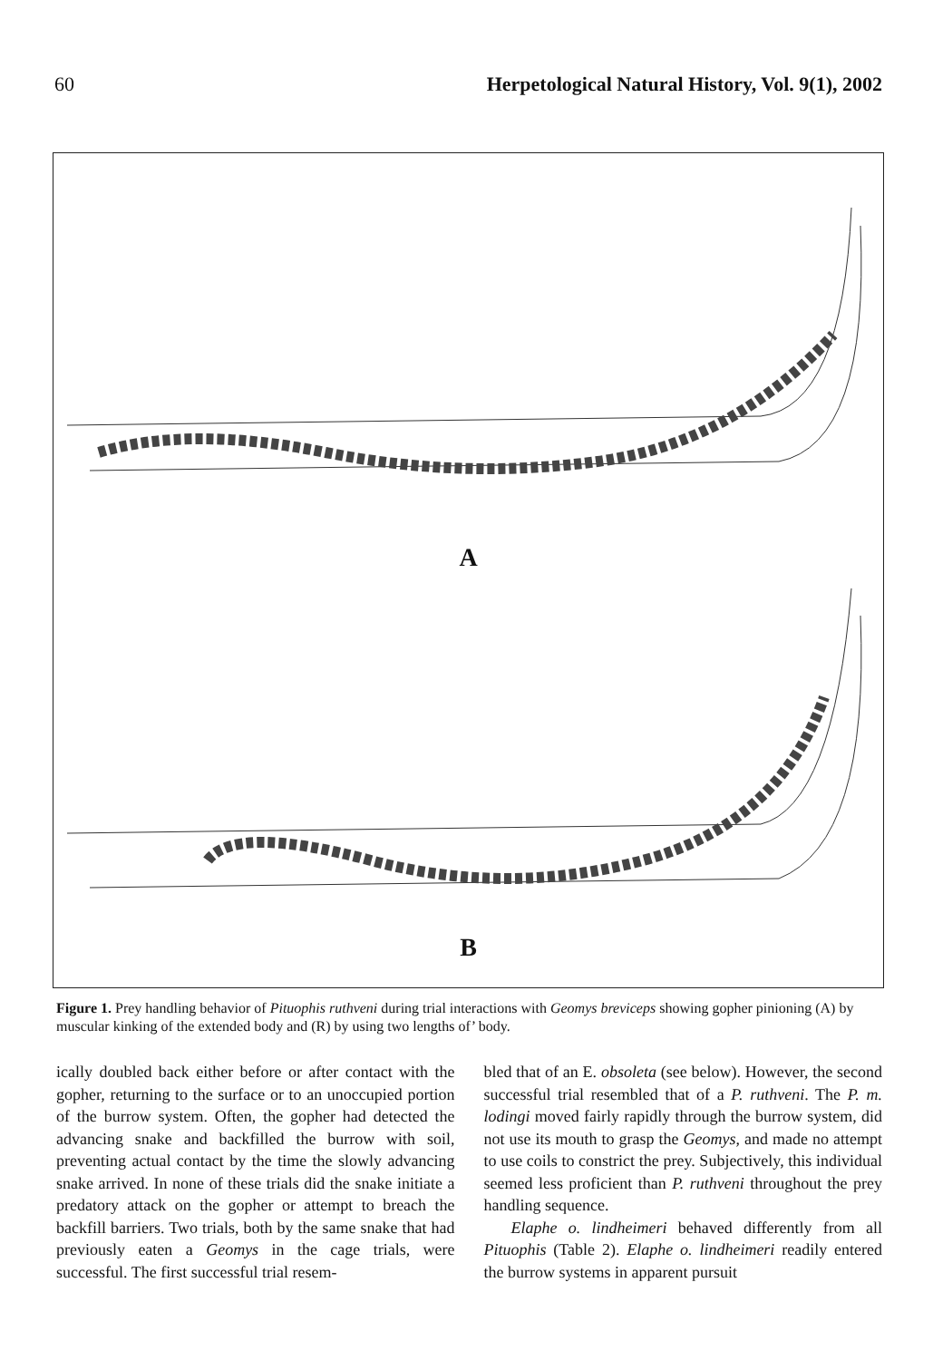60 Herpetological Natural History, Vol. 9(1), 2002
A
B
Figure 1. Prey handling behavior of Pituophis ruthveni during trial interactions with Geomys breviceps showing gopher pinioning (A) by muscular kinking of the extended body and (R) by using two lengths of’ body.
ically doubled back either before or after contact with the gopher, returning to the surface or to an unoccupied portion of the burrow system. Often, the gopher had detected the advancing snake and backfilled the burrow with soil, preventing actual contact by the time the slowly advancing snake arrived. In none of these trials did the snake initiate a predatory attack on the gopher or attempt to breach the backfill barriers. Two trials, both by the same snake that had previously eaten a Geomys in the cage trials, were successful. The first successful trial resem-
bled that of an E. obsoleta (see below). However, the second successful trial resembled that of a P. ruthveni. The P. m. lodingi moved fairly rapidly through the burrow system, did not use its mouth to grasp the Geomys, and made no attempt to use coils to constrict the prey. Subjectively, this individual seemed less proficient than P. ruthveni throughout the prey handling sequence.
Elaphe o. lindheimeri behaved differently from all Pituophis (Table 2). Elaphe o. lindheimeri readily entered the burrow systems in apparent pursuit